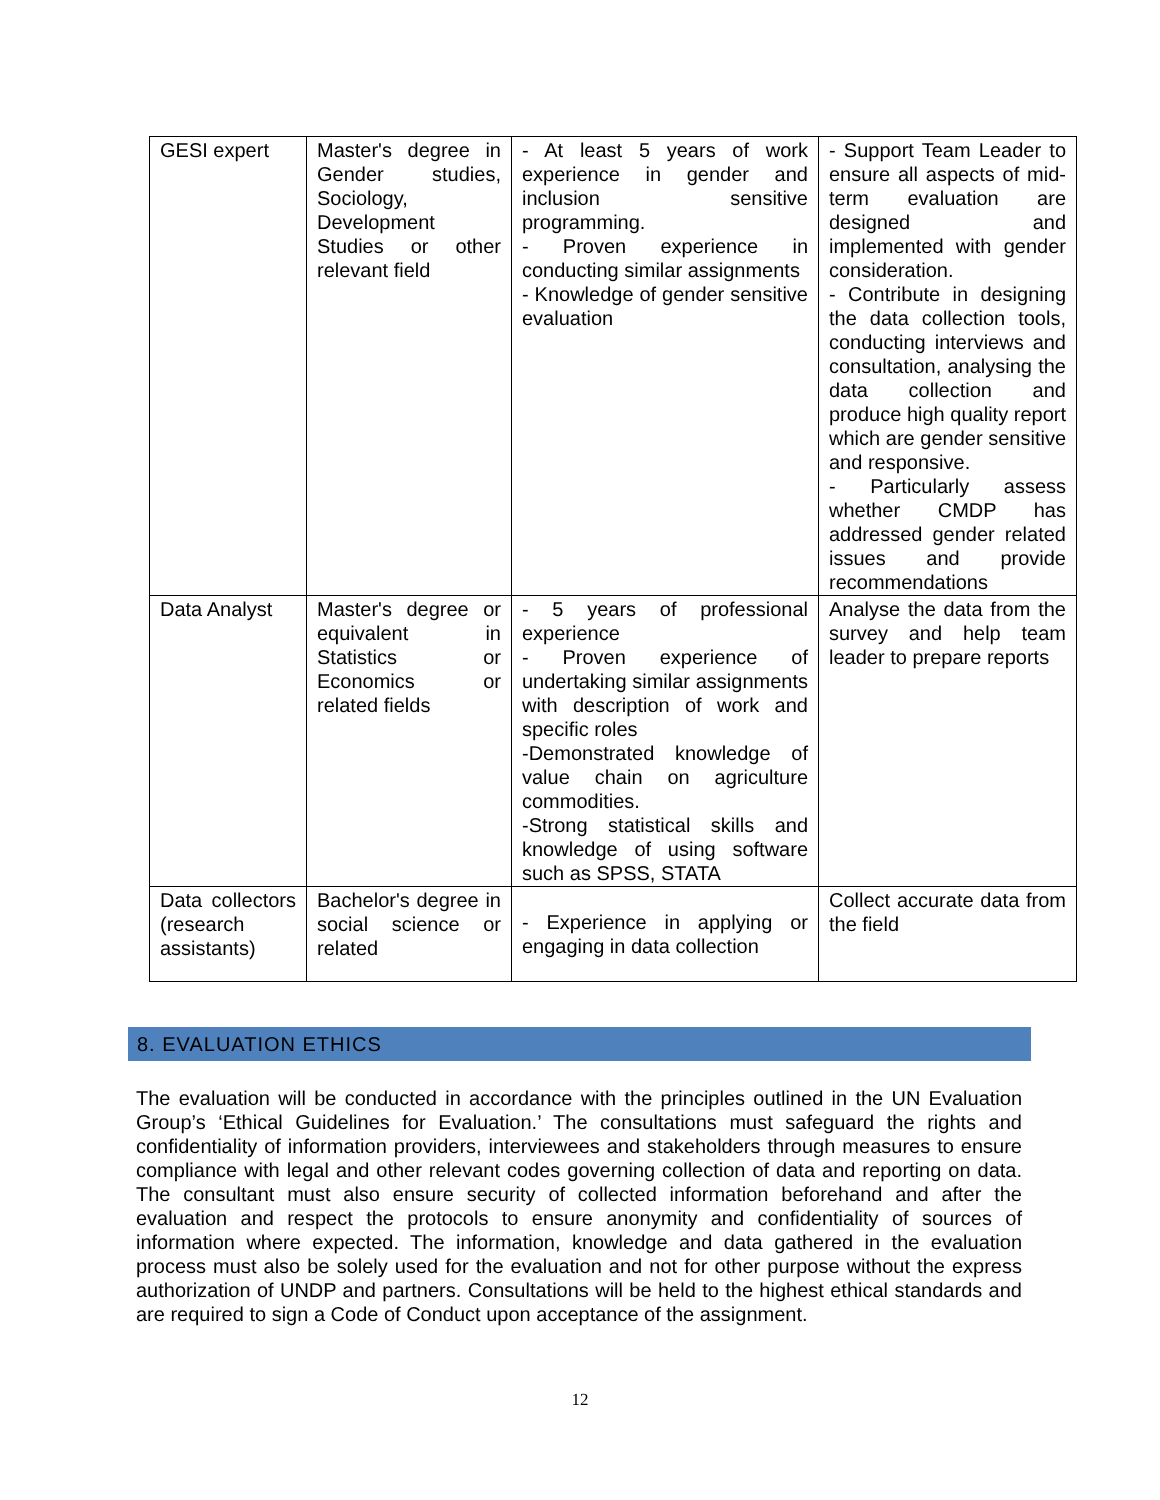| GESI expert | Master's degree in Gender studies, Sociology, Development Studies or other relevant field | - At least 5 years of work experience in gender and inclusion sensitive programming. - Proven experience in conducting similar assignments - Knowledge of gender sensitive evaluation | - Support Team Leader to ensure all aspects of mid-term evaluation are designed and implemented with gender consideration. - Contribute in designing the data collection tools, conducting interviews and consultation, analysing the data collection and produce high quality report which are gender sensitive and responsive. - Particularly assess whether CMDP has addressed gender related issues and provide recommendations |
| Data Analyst | Master's degree or equivalent in Statistics or Economics or related fields | - 5 years of professional experience - Proven experience of undertaking similar assignments with description of work and specific roles -Demonstrated knowledge of value chain on agriculture commodities. -Strong statistical skills and knowledge of using software such as SPSS, STATA | Analyse the data from the survey and help team leader to prepare reports |
| Data collectors (research assistants) | Bachelor's degree in social science or related | - Experience in applying or engaging in data collection | Collect accurate data from the field |
8. EVALUATION ETHICS
The evaluation will be conducted in accordance with the principles outlined in the UN Evaluation Group’s ‘Ethical Guidelines for Evaluation.’ The consultations must safeguard the rights and confidentiality of information providers, interviewees and stakeholders through measures to ensure compliance with legal and other relevant codes governing collection of data and reporting on data. The consultant must also ensure security of collected information beforehand and after the evaluation and respect the protocols to ensure anonymity and confidentiality of sources of information where expected. The information, knowledge and data gathered in the evaluation process must also be solely used for the evaluation and not for other purpose without the express authorization of UNDP and partners. Consultations will be held to the highest ethical standards and are required to sign a Code of Conduct upon acceptance of the assignment.
12